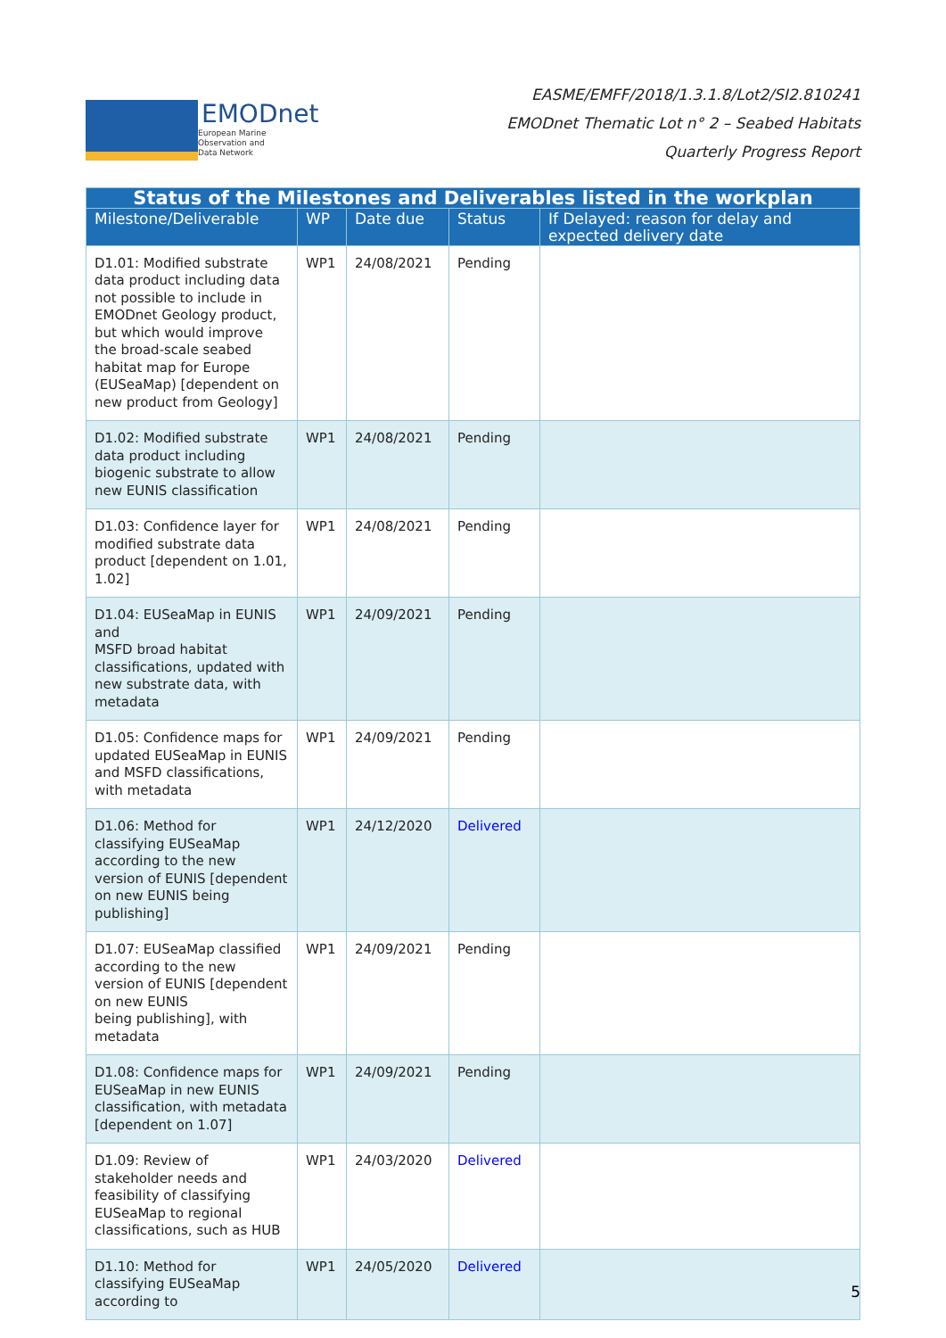EMODnet
European Marine
Observation and
Data Network
EASME/EMFF/2018/1.3.1.8/Lot2/SI2.810241
EMODnet Thematic Lot n° 2 – Seabed Habitats
Quarterly Progress Report
| Status of the Milestones and Deliverables listed in the workplan | | | | |
| --- | --- | --- | --- | --- |
| Milestone/Deliverable | WP | Date due | Status | If Delayed: reason for delay and expected delivery date |
| D1.01: Modified substrate data product including data not possible to include in EMODnet Geology product, but which would improve the broad-scale seabed habitat map for Europe (EUSeaMap) [dependent on new product from Geology] | WP1 | 24/08/2021 | Pending | |
| D1.02: Modified substrate data product including biogenic substrate to allow new EUNIS classification | WP1 | 24/08/2021 | Pending | |
| D1.03: Confidence layer for modified substrate data product [dependent on 1.01, 1.02] | WP1 | 24/08/2021 | Pending | |
| D1.04: EUSeaMap in EUNIS and MSFD broad habitat classifications, updated with new substrate data, with metadata | WP1 | 24/09/2021 | Pending | |
| D1.05: Confidence maps for updated EUSeaMap in EUNIS and MSFD classifications, with metadata | WP1 | 24/09/2021 | Pending | |
| D1.06: Method for classifying EUSeaMap according to the new version of EUNIS [dependent on new EUNIS being publishing] | WP1 | 24/12/2020 | Delivered | |
| D1.07: EUSeaMap classified according to the new version of EUNIS [dependent on new EUNIS being publishing], with metadata | WP1 | 24/09/2021 | Pending | |
| D1.08: Confidence maps for EUSeaMap in new EUNIS classification, with metadata [dependent on 1.07] | WP1 | 24/09/2021 | Pending | |
| D1.09: Review of stakeholder needs and feasibility of classifying EUSeaMap to regional classifications, such as HUB | WP1 | 24/03/2020 | Delivered | |
| D1.10: Method for classifying EUSeaMap according to | WP1 | 24/05/2020 | Delivered | |
5